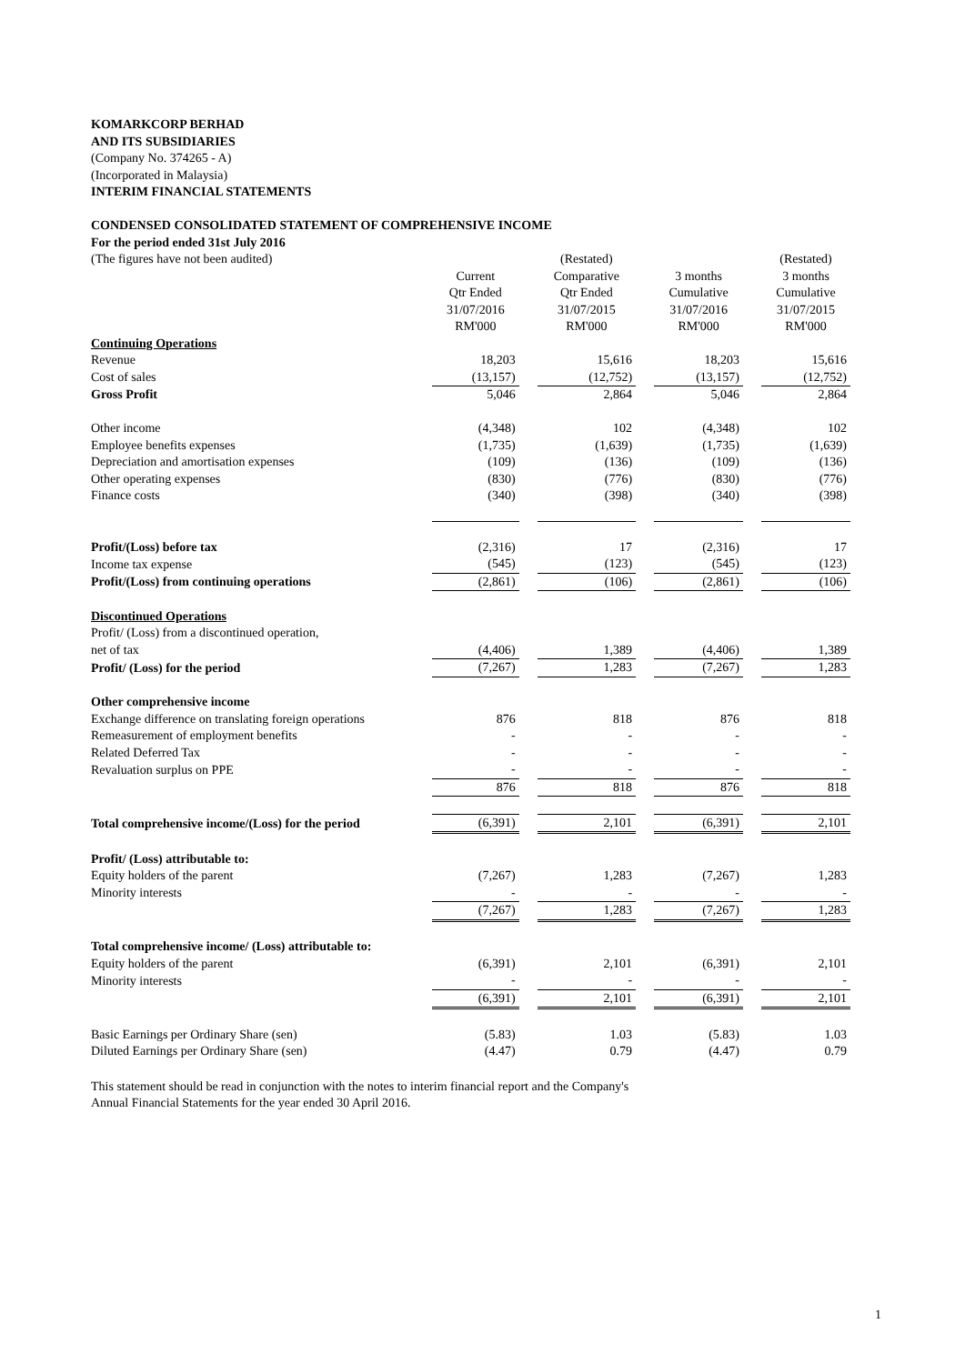KOMARKCORP BERHAD
AND ITS SUBSIDIARIES
(Company No. 374265 - A)
(Incorporated in Malaysia)
INTERIM FINANCIAL STATEMENTS
CONDENSED CONSOLIDATED STATEMENT OF COMPREHENSIVE INCOME
For the period ended 31st July 2016
| (The figures have not been audited) | | | (Restated) | | | | (Restated) |
| | Current | | Comparative | | 3 months | | 3 months |
| | Qtr Ended | | Qtr Ended | | Cumulative | | Cumulative |
| | 31/07/2016 | | 31/07/2015 | | 31/07/2016 | | 31/07/2015 |
| | RM'000 | | RM'000 | | RM'000 | | RM'000 |
| Continuing Operations | | | | | | | |
| Revenue | 18,203 | | 15,616 | | 18,203 | | 15,616 |
| Cost of sales | (13,157) | | (12,752) | | (13,157) | | (12,752) |
| Gross Profit | 5,046 | | 2,864 | | 5,046 | | 2,864 |
| Other income | (4,348) | | 102 | | (4,348) | | 102 |
| Employee benefits expenses | (1,735) | | (1,639) | | (1,735) | | (1,639) |
| Depreciation and amortisation expenses | (109) | | (136) | | (109) | | (136) |
| Other operating expenses | (830) | | (776) | | (830) | | (776) |
| Finance costs | (340) | | (398) | | (340) | | (398) |
| Profit/(Loss) before tax | (2,316) | | 17 | | (2,316) | | 17 |
| Income tax expense | (545) | | (123) | | (545) | | (123) |
| Profit/(Loss) from continuing operations | (2,861) | | (106) | | (2,861) | | (106) |
| Discontinued Operations | | | | | | | |
| Profit/ (Loss) from a discontinued operation, | | | | | | | |
| net of tax | (4,406) | | 1,389 | | (4,406) | | 1,389 |
| Profit/ (Loss) for the period | (7,267) | | 1,283 | | (7,267) | | 1,283 |
| Other comprehensive income | | | | | | | |
| Exchange difference on translating foreign operations | 876 | | 818 | | 876 | | 818 |
| Remeasurement of employment benefits | - | | - | | - | | - |
| Related Deferred Tax | - | | - | | - | | - |
| Revaluation surplus on PPE | - | | - | | - | | - |
| | 876 | | 818 | | 876 | | 818 |
| Total comprehensive income/(Loss) for the period | (6,391) | | 2,101 | | (6,391) | | 2,101 |
| Profit/ (Loss) attributable to: | | | | | | | |
| Equity holders of the parent | (7,267) | | 1,283 | | (7,267) | | 1,283 |
| Minority interests | - | | - | | - | | - |
| | (7,267) | | 1,283 | | (7,267) | | 1,283 |
| Total comprehensive income/ (Loss) attributable to: | | | | | | | |
| Equity holders of the parent | (6,391) | | 2,101 | | (6,391) | | 2,101 |
| Minority interests | - | | - | | - | | - |
| | (6,391) | | 2,101 | | (6,391) | | 2,101 |
| Basic Earnings per Ordinary Share (sen) | (5.83) | | 1.03 | | (5.83) | | 1.03 |
| Diluted Earnings per Ordinary Share (sen) | (4.47) | | 0.79 | | (4.47) | | 0.79 |
This statement should be read in conjunction with the notes to interim financial report and the Company's
Annual Financial Statements for the year ended 30 April 2016.
1